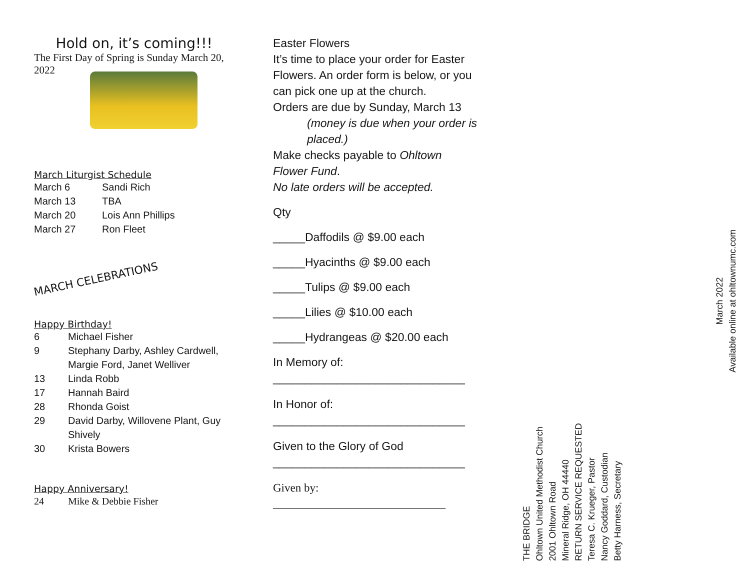Hold on, it’s coming!!!
The First Day of Spring is Sunday March 20, 2022
March Liturgist Schedule
| March 6 | Sandi Rich |
| March 13 | TBA |
| March 20 | Lois Ann Phillips |
| March 27 | Ron Fleet |
MARCH CELEBRATIONS
Happy Birthday!
| 6 | Michael Fisher |
| 9 | Stephany Darby, Ashley Cardwell, Margie Ford, Janet Welliver |
| 13 | Linda Robb |
| 17 | Hannah Baird |
| 28 | Rhonda Goist |
| 29 | David Darby, Willovene Plant, Guy Shively |
| 30 | Krista Bowers |
Happy Anniversary!
| 24 | Mike & Debbie Fisher |
Easter Flowers
It’s time to place your order for Easter Flowers. An order form is below, or you can pick one up at the church.
Orders are due by Sunday, March 13
(money is due when your order is placed.)
Make checks payable to Ohltown Flower Fund.
No late orders will be accepted.
Qty
_____Daffodils @ $9.00 each
_____Hyacinths @ $9.00 each
_____Tulips @ $9.00 each
_____Lilies @ $10.00 each
_____Hydrangeas @ $20.00 each
In Memory of:
______________________________
In Honor of:
______________________________
Given to the Glory of God
______________________________
Given by:
______________________________
THE BRIDGE
Ohltown United Methodist Church
2001 Ohltown Road
Mineral Ridge, OH 44440
RETURN SERVICE REQUESTED
Teresa C. Krueger, Pastor
Nancy Goddard, Custodian
Betty Harness, Secretary
March 2022
Available online at ohltownumc.com